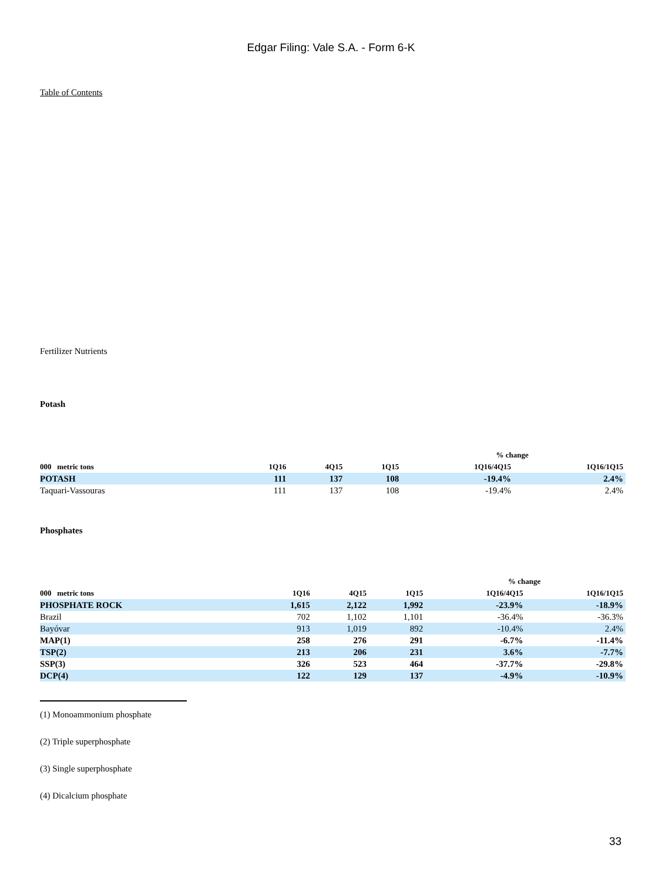Edgar Filing: Vale S.A. - Form 6-K
Table of Contents
Fertilizer Nutrients
Potash
| | | | | % change | |
| --- | --- | --- | --- | --- | --- |
| 000 metric tons | 1Q16 | 4Q15 | 1Q15 | 1Q16/4Q15 | 1Q16/1Q15 |
| POTASH | 111 | 137 | 108 | -19.4% | 2.4% |
| Taquari-Vassouras | 111 | 137 | 108 | -19.4% | 2.4% |
Phosphates
| | | | | % change | |
| --- | --- | --- | --- | --- | --- |
| 000 metric tons | 1Q16 | 4Q15 | 1Q15 | 1Q16/4Q15 | 1Q16/1Q15 |
| PHOSPHATE ROCK | 1,615 | 2,122 | 1,992 | -23.9% | -18.9% |
| Brazil | 702 | 1,102 | 1,101 | -36.4% | -36.3% |
| Bayóvar | 913 | 1,019 | 892 | -10.4% | 2.4% |
| MAP(1) | 258 | 276 | 291 | -6.7% | -11.4% |
| TSP(2) | 213 | 206 | 231 | 3.6% | -7.7% |
| SSP(3) | 326 | 523 | 464 | -37.7% | -29.8% |
| DCP(4) | 122 | 129 | 137 | -4.9% | -10.9% |
(1) Monoammonium phosphate
(2) Triple superphosphate
(3) Single superphosphate
(4) Dicalcium phosphate
33